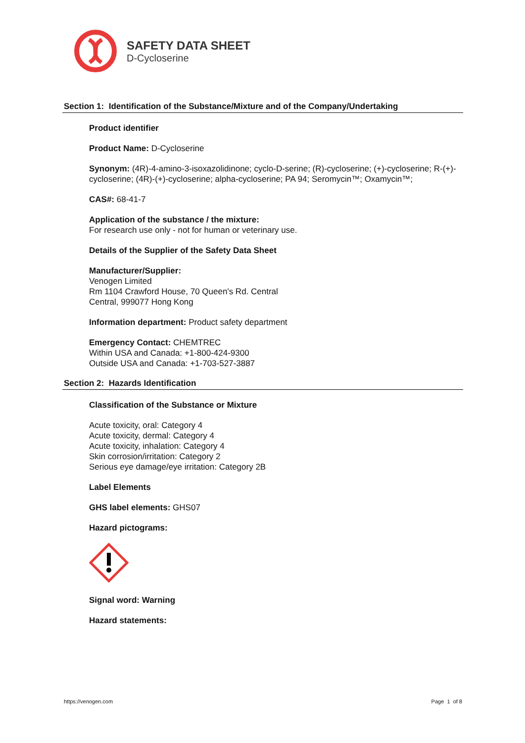SAFETY DATA SHEET
D-Cycloserine
Section 1: Identification of the Substance/Mixture and of the Company/Undertaking
Product identifier
Product Name: D-Cycloserine
Synonym: (4R)-4-amino-3-isoxazolidinone; cyclo-D-serine; (R)-cycloserine; (+)-cycloserine; R-(+)-cycloserine; (4R)-(+)-cycloserine; alpha-cycloserine; PA 94; Seromycin™; Oxamycin™;
CAS#: 68-41-7
Application of the substance / the mixture:
For research use only - not for human or veterinary use.
Details of the Supplier of the Safety Data Sheet
Manufacturer/Supplier:
Venogen Limited
Rm 1104 Crawford House, 70 Queen's Rd. Central
Central, 999077 Hong Kong
Information department: Product safety department
Emergency Contact: CHEMTREC
Within USA and Canada: +1-800-424-9300
Outside USA and Canada: +1-703-527-3887
Section 2: Hazards Identification
Classification of the Substance or Mixture
Acute toxicity, oral: Category 4
Acute toxicity, dermal: Category 4
Acute toxicity, inhalation: Category 4
Skin corrosion/irritation: Category 2
Serious eye damage/eye irritation: Category 2B
Label Elements
GHS label elements: GHS07
Hazard pictograms:
Signal word: Warning
Hazard statements:
https://venogen.com Page 1 of 8